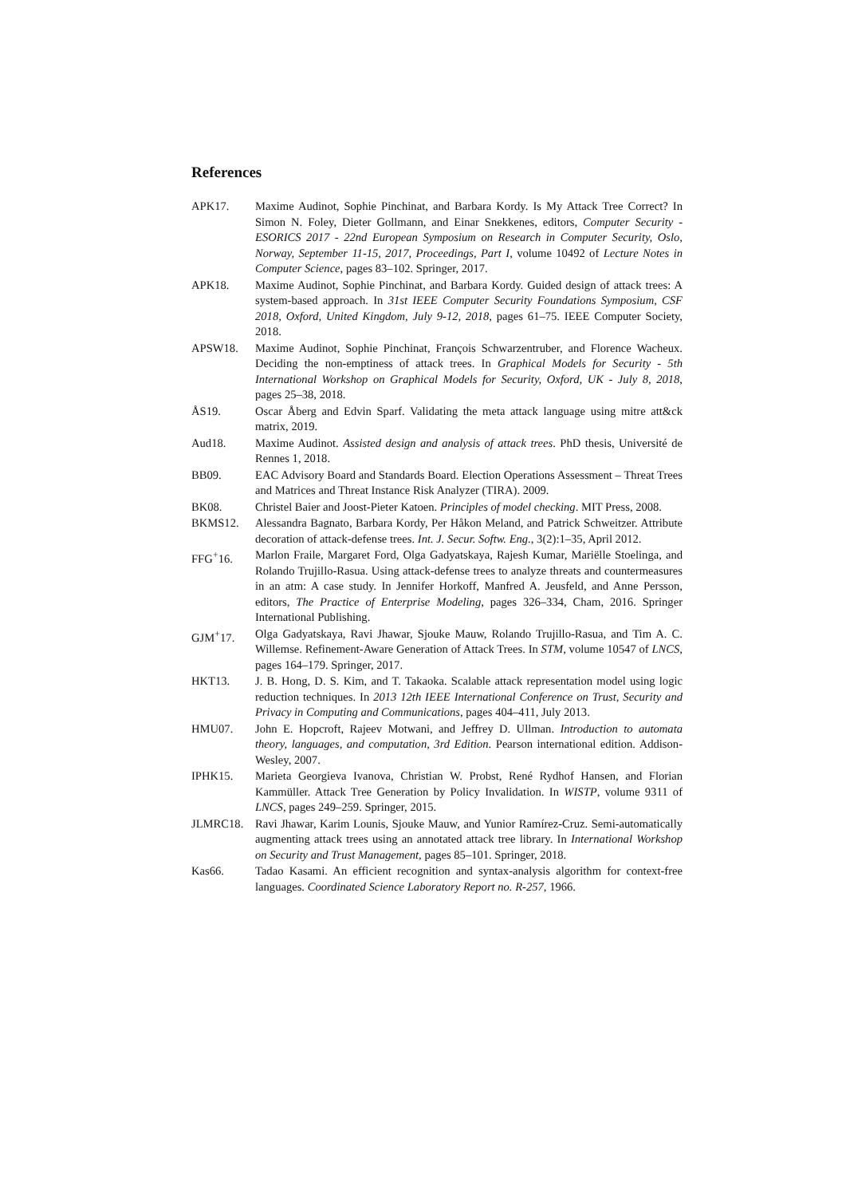References
APK17. Maxime Audinot, Sophie Pinchinat, and Barbara Kordy. Is My Attack Tree Correct? In Simon N. Foley, Dieter Gollmann, and Einar Snekkenes, editors, Computer Security - ESORICS 2017 - 22nd European Symposium on Research in Computer Security, Oslo, Norway, September 11-15, 2017, Proceedings, Part I, volume 10492 of Lecture Notes in Computer Science, pages 83–102. Springer, 2017.
APK18. Maxime Audinot, Sophie Pinchinat, and Barbara Kordy. Guided design of attack trees: A system-based approach. In 31st IEEE Computer Security Foundations Symposium, CSF 2018, Oxford, United Kingdom, July 9-12, 2018, pages 61–75. IEEE Computer Society, 2018.
APSW18. Maxime Audinot, Sophie Pinchinat, François Schwarzentruber, and Florence Wacheux. Deciding the non-emptiness of attack trees. In Graphical Models for Security - 5th International Workshop on Graphical Models for Security, Oxford, UK - July 8, 2018, pages 25–38, 2018.
ÅS19. Oscar Åberg and Edvin Sparf. Validating the meta attack language using mitre att&ck matrix, 2019.
Aud18. Maxime Audinot. Assisted design and analysis of attack trees. PhD thesis, Université de Rennes 1, 2018.
BB09. EAC Advisory Board and Standards Board. Election Operations Assessment – Threat Trees and Matrices and Threat Instance Risk Analyzer (TIRA). 2009.
BK08. Christel Baier and Joost-Pieter Katoen. Principles of model checking. MIT Press, 2008.
BKMS12. Alessandra Bagnato, Barbara Kordy, Per Håkon Meland, and Patrick Schweitzer. Attribute decoration of attack-defense trees. Int. J. Secur. Softw. Eng., 3(2):1–35, April 2012.
FFG<sup>+</sup>16. Marlon Fraile, Margaret Ford, Olga Gadyatskaya, Rajesh Kumar, Mariëlle Stoelinga, and Rolando Trujillo-Rasua. Using attack-defense trees to analyze threats and countermeasures in an atm: A case study. In Jennifer Horkoff, Manfred A. Jeusfeld, and Anne Persson, editors, The Practice of Enterprise Modeling, pages 326–334, Cham, 2016. Springer International Publishing.
GJM<sup>+</sup>17. Olga Gadyatskaya, Ravi Jhawar, Sjouke Mauw, Rolando Trujillo-Rasua, and Tim A. C. Willemse. Refinement-Aware Generation of Attack Trees. In STM, volume 10547 of LNCS, pages 164–179. Springer, 2017.
HKT13. J. B. Hong, D. S. Kim, and T. Takaoka. Scalable attack representation model using logic reduction techniques. In 2013 12th IEEE International Conference on Trust, Security and Privacy in Computing and Communications, pages 404–411, July 2013.
HMU07. John E. Hopcroft, Rajeev Motwani, and Jeffrey D. Ullman. Introduction to automata theory, languages, and computation, 3rd Edition. Pearson international edition. Addison-Wesley, 2007.
IPHK15. Marieta Georgieva Ivanova, Christian W. Probst, René Rydhof Hansen, and Florian Kammüller. Attack Tree Generation by Policy Invalidation. In WISTP, volume 9311 of LNCS, pages 249–259. Springer, 2015.
JLMRC18. Ravi Jhawar, Karim Lounis, Sjouke Mauw, and Yunior Ramírez-Cruz. Semi-automatically augmenting attack trees using an annotated attack tree library. In International Workshop on Security and Trust Management, pages 85–101. Springer, 2018.
Kas66. Tadao Kasami. An efficient recognition and syntax-analysis algorithm for context-free languages. Coordinated Science Laboratory Report no. R-257, 1966.